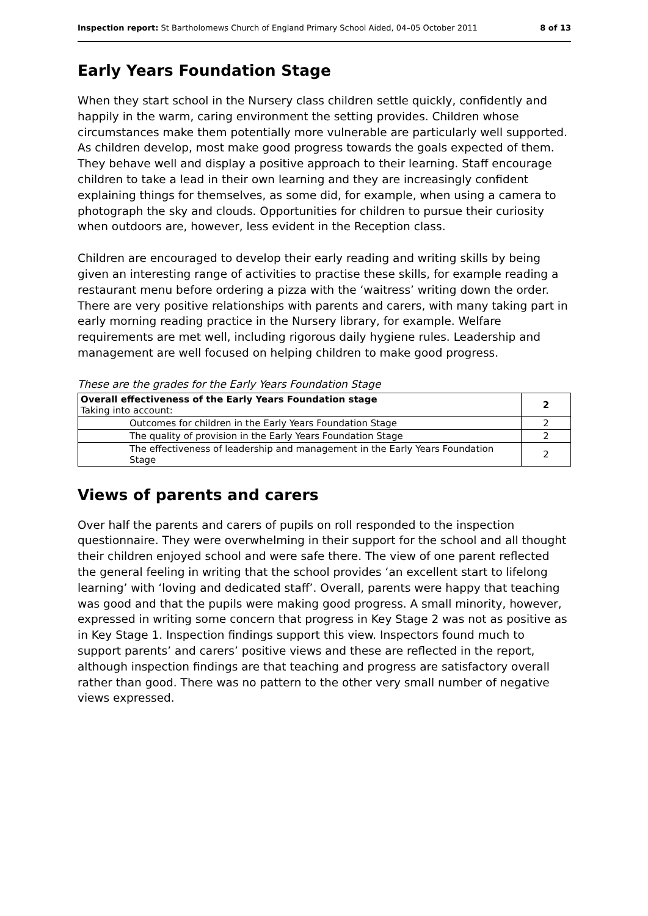Inspection report: St Bartholomews Church of England Primary School Aided, 04–05 October 2011 8 of 13
Early Years Foundation Stage
When they start school in the Nursery class children settle quickly, confidently and happily in the warm, caring environment the setting provides. Children whose circumstances make them potentially more vulnerable are particularly well supported. As children develop, most make good progress towards the goals expected of them. They behave well and display a positive approach to their learning. Staff encourage children to take a lead in their own learning and they are increasingly confident explaining things for themselves, as some did, for example, when using a camera to photograph the sky and clouds. Opportunities for children to pursue their curiosity when outdoors are, however, less evident in the Reception class.
Children are encouraged to develop their early reading and writing skills by being given an interesting range of activities to practise these skills, for example reading a restaurant menu before ordering a pizza with the ‘waitress’ writing down the order. There are very positive relationships with parents and carers, with many taking part in early morning reading practice in the Nursery library, for example. Welfare requirements are met well, including rigorous daily hygiene rules. Leadership and management are well focused on helping children to make good progress.
These are the grades for the Early Years Foundation Stage
| Overall effectiveness of the Early Years Foundation stage Taking into account: | 2 |
| Outcomes for children in the Early Years Foundation Stage | 2 |
| The quality of provision in the Early Years Foundation Stage | 2 |
| The effectiveness of leadership and management in the Early Years Foundation Stage | 2 |
Views of parents and carers
Over half the parents and carers of pupils on roll responded to the inspection questionnaire. They were overwhelming in their support for the school and all thought their children enjoyed school and were safe there. The view of one parent reflected the general feeling in writing that the school provides ‘an excellent start to lifelong learning’ with ‘loving and dedicated staff’. Overall, parents were happy that teaching was good and that the pupils were making good progress. A small minority, however, expressed in writing some concern that progress in Key Stage 2 was not as positive as in Key Stage 1. Inspection findings support this view. Inspectors found much to support parents’ and carers’ positive views and these are reflected in the report, although inspection findings are that teaching and progress are satisfactory overall rather than good. There was no pattern to the other very small number of negative views expressed.